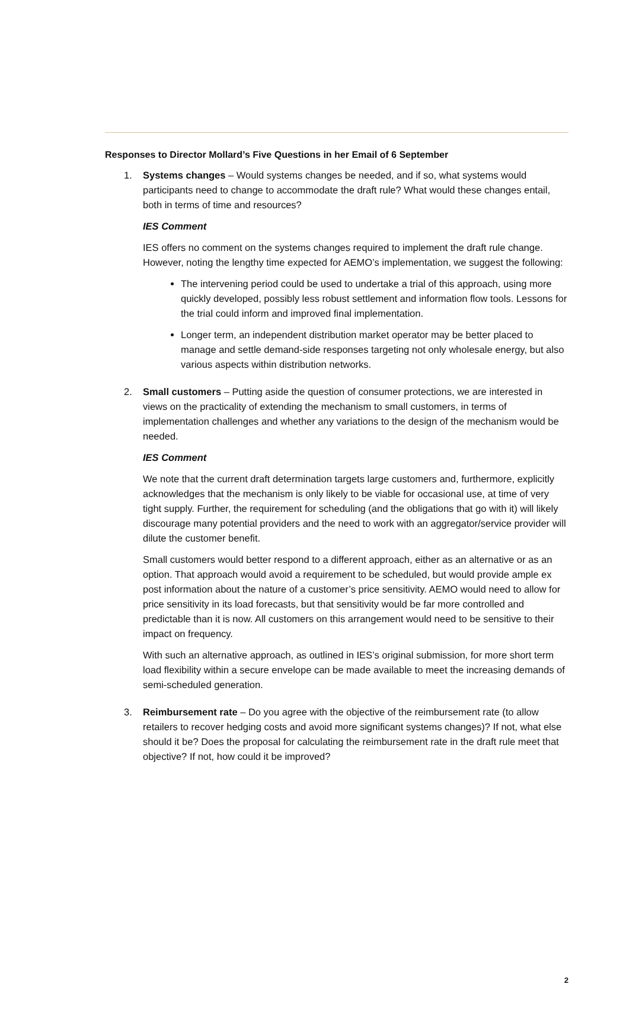Responses to Director Mollard’s Five Questions in her Email of 6 September
1. Systems changes – Would systems changes be needed, and if so, what systems would participants need to change to accommodate the draft rule? What would these changes entail, both in terms of time and resources?
IES Comment
IES offers no comment on the systems changes required to implement the draft rule change. However, noting the lengthy time expected for AEMO’s implementation, we suggest the following:
The intervening period could be used to undertake a trial of this approach, using more quickly developed, possibly less robust settlement and information flow tools. Lessons for the trial could inform and improved final implementation.
Longer term, an independent distribution market operator may be better placed to manage and settle demand-side responses targeting not only wholesale energy, but also various aspects within distribution networks.
2. Small customers – Putting aside the question of consumer protections, we are interested in views on the practicality of extending the mechanism to small customers, in terms of implementation challenges and whether any variations to the design of the mechanism would be needed.
IES Comment
We note that the current draft determination targets large customers and, furthermore, explicitly acknowledges that the mechanism is only likely to be viable for occasional use, at time of very tight supply. Further, the requirement for scheduling (and the obligations that go with it) will likely discourage many potential providers and the need to work with an aggregator/service provider will dilute the customer benefit.
Small customers would better respond to a different approach, either as an alternative or as an option. That approach would avoid a requirement to be scheduled, but would provide ample ex post information about the nature of a customer’s price sensitivity. AEMO would need to allow for price sensitivity in its load forecasts, but that sensitivity would be far more controlled and predictable than it is now. All customers on this arrangement would need to be sensitive to their impact on frequency.
With such an alternative approach, as outlined in IES’s original submission, for more short term load flexibility within a secure envelope can be made available to meet the increasing demands of semi-scheduled generation.
3. Reimbursement rate – Do you agree with the objective of the reimbursement rate (to allow retailers to recover hedging costs and avoid more significant systems changes)? If not, what else should it be? Does the proposal for calculating the reimbursement rate in the draft rule meet that objective? If not, how could it be improved?
2